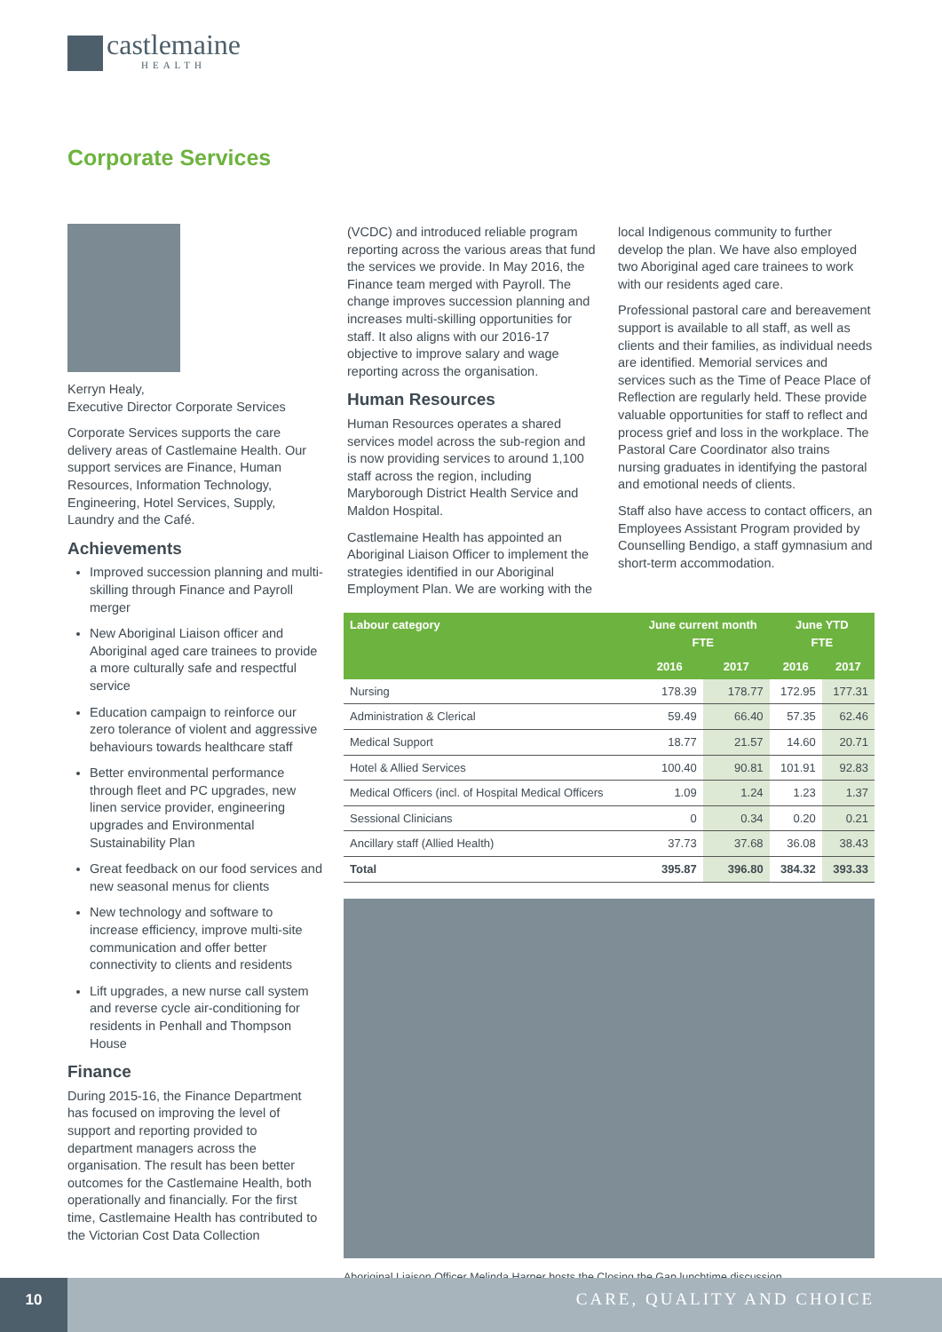castlemaine
HEALTH
Corporate Services
Kerryn Healy,
Executive Director Corporate Services
Corporate Services supports the care delivery areas of Castlemaine Health. Our support services are Finance, Human Resources, Information Technology, Engineering, Hotel Services, Supply, Laundry and the Café.
Achievements
Improved succession planning and multi-skilling through Finance and Payroll merger
New Aboriginal Liaison officer and Aboriginal aged care trainees to provide a more culturally safe and respectful service
Education campaign to reinforce our zero tolerance of violent and aggressive behaviours towards healthcare staff
Better environmental performance through fleet and PC upgrades, new linen service provider, engineering upgrades and Environmental Sustainability Plan
Great feedback on our food services and new seasonal menus for clients
New technology and software to increase efficiency, improve multi-site communication and offer better connectivity to clients and residents
Lift upgrades, a new nurse call system and reverse cycle air-conditioning for residents in Penhall and Thompson House
Finance
During 2015-16, the Finance Department has focused on improving the level of support and reporting provided to department managers across the organisation. The result has been better outcomes for the Castlemaine Health, both operationally and financially. For the first time, Castlemaine Health has contributed to the Victorian Cost Data Collection
(VCDC) and introduced reliable program reporting across the various areas that fund the services we provide. In May 2016, the Finance team merged with Payroll. The change improves succession planning and increases multi-skilling opportunities for staff. It also aligns with our 2016-17 objective to improve salary and wage reporting across the organisation.
Human Resources
Human Resources operates a shared services model across the sub-region and is now providing services to around 1,100 staff across the region, including Maryborough District Health Service and Maldon Hospital.
Castlemaine Health has appointed an Aboriginal Liaison Officer to implement the strategies identified in our Aboriginal Employment Plan. We are working with the
local Indigenous community to further develop the plan. We have also employed two Aboriginal aged care trainees to work with our residents aged care.
Professional pastoral care and bereavement support is available to all staff, as well as clients and their families, as individual needs are identified. Memorial services and services such as the Time of Peace Place of Reflection are regularly held. These provide valuable opportunities for staff to reflect and process grief and loss in the workplace. The Pastoral Care Coordinator also trains nursing graduates in identifying the pastoral and emotional needs of clients.
Staff also have access to contact officers, an Employees Assistant Program provided by Counselling Bendigo, a staff gymnasium and short-term accommodation.
| Labour category | June current month FTE | | June YTD FTE | |
| --- | --- | --- | --- | --- |
| | 2016 | 2017 | 2016 | 2017 |
| Nursing | 178.39 | 178.77 | 172.95 | 177.31 |
| Administration & Clerical | 59.49 | 66.40 | 57.35 | 62.46 |
| Medical Support | 18.77 | 21.57 | 14.60 | 20.71 |
| Hotel & Allied Services | 100.40 | 90.81 | 101.91 | 92.83 |
| Medical Officers (incl. of Hospital Medical Officers | 1.09 | 1.24 | 1.23 | 1.37 |
| Sessional Clinicians | 0 | 0.34 | 0.20 | 0.21 |
| Ancillary staff (Allied Health) | 37.73 | 37.68 | 36.08 | 38.43 |
| Total | 395.87 | 396.80 | 384.32 | 393.33 |
Aboriginal Liaison Officer Melinda Harper hosts the Closing the Gap lunchtime discussion.
10
CARE, QUALITY AND CHOICE